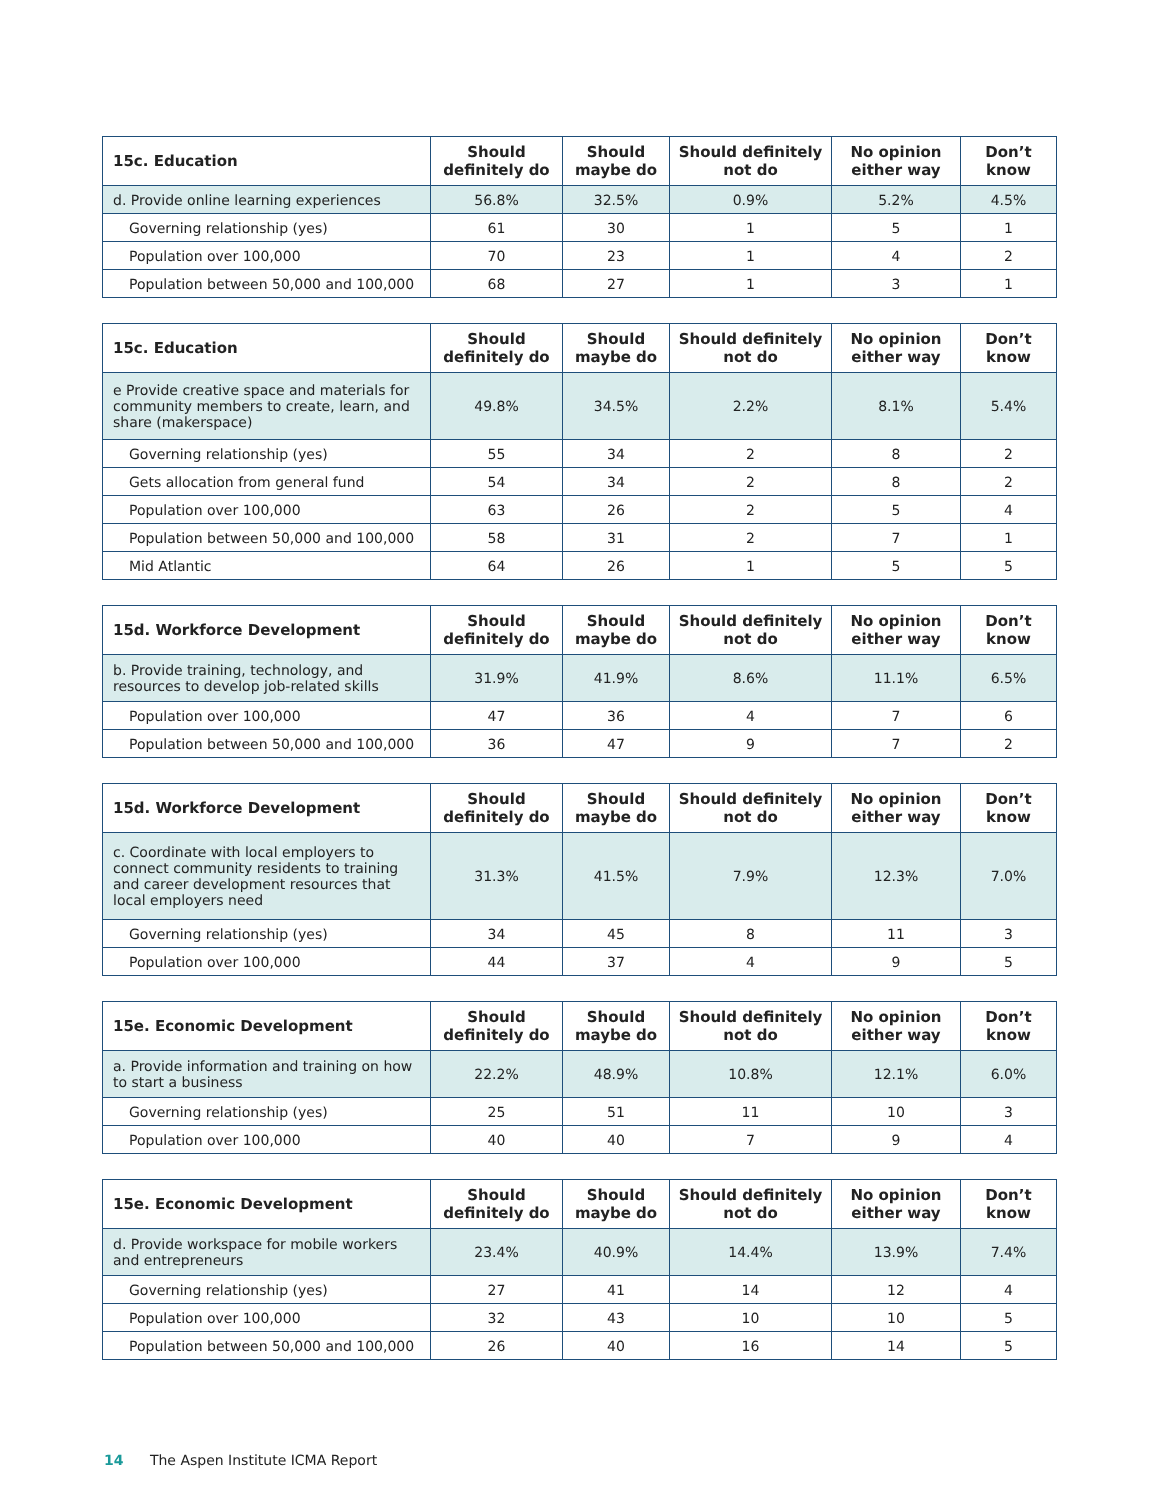| 15c. Education | Should definitely do | Should maybe do | Should definitely not do | No opinion either way | Don’t know |
| --- | --- | --- | --- | --- | --- |
| d. Provide online learning experiences | 56.8% | 32.5% | 0.9% | 5.2% | 4.5% |
| Governing relationship (yes) | 61 | 30 | 1 | 5 | 1 |
| Population over 100,000 | 70 | 23 | 1 | 4 | 2 |
| Population between 50,000 and 100,000 | 68 | 27 | 1 | 3 | 1 |
| 15c. Education | Should definitely do | Should maybe do | Should definitely not do | No opinion either way | Don’t know |
| --- | --- | --- | --- | --- | --- |
| e Provide creative space and materials for community members to create, learn, and share (makerspace) | 49.8% | 34.5% | 2.2% | 8.1% | 5.4% |
| Governing relationship (yes) | 55 | 34 | 2 | 8 | 2 |
| Gets allocation from general fund | 54 | 34 | 2 | 8 | 2 |
| Population over 100,000 | 63 | 26 | 2 | 5 | 4 |
| Population between 50,000 and 100,000 | 58 | 31 | 2 | 7 | 1 |
| Mid Atlantic | 64 | 26 | 1 | 5 | 5 |
| 15d. Workforce Development | Should definitely do | Should maybe do | Should definitely not do | No opinion either way | Don’t know |
| --- | --- | --- | --- | --- | --- |
| b. Provide training, technology, and resources to develop job-related skills | 31.9% | 41.9% | 8.6% | 11.1% | 6.5% |
| Population over 100,000 | 47 | 36 | 4 | 7 | 6 |
| Population between 50,000 and 100,000 | 36 | 47 | 9 | 7 | 2 |
| 15d. Workforce Development | Should definitely do | Should maybe do | Should definitely not do | No opinion either way | Don’t know |
| --- | --- | --- | --- | --- | --- |
| c. Coordinate with local employers to connect community residents to training and career development resources that local employers need | 31.3% | 41.5% | 7.9% | 12.3% | 7.0% |
| Governing relationship (yes) | 34 | 45 | 8 | 11 | 3 |
| Population over 100,000 | 44 | 37 | 4 | 9 | 5 |
| 15e. Economic Development | Should definitely do | Should maybe do | Should definitely not do | No opinion either way | Don’t know |
| --- | --- | --- | --- | --- | --- |
| a. Provide information and training on how to start a business | 22.2% | 48.9% | 10.8% | 12.1% | 6.0% |
| Governing relationship (yes) | 25 | 51 | 11 | 10 | 3 |
| Population over 100,000 | 40 | 40 | 7 | 9 | 4 |
| 15e. Economic Development | Should definitely do | Should maybe do | Should definitely not do | No opinion either way | Don’t know |
| --- | --- | --- | --- | --- | --- |
| d. Provide workspace for mobile workers and entrepreneurs | 23.4% | 40.9% | 14.4% | 13.9% | 7.4% |
| Governing relationship (yes) | 27 | 41 | 14 | 12 | 4 |
| Population over 100,000 | 32 | 43 | 10 | 10 | 5 |
| Population between 50,000 and 100,000 | 26 | 40 | 16 | 14 | 5 |
14 The Aspen Institute ICMA Report